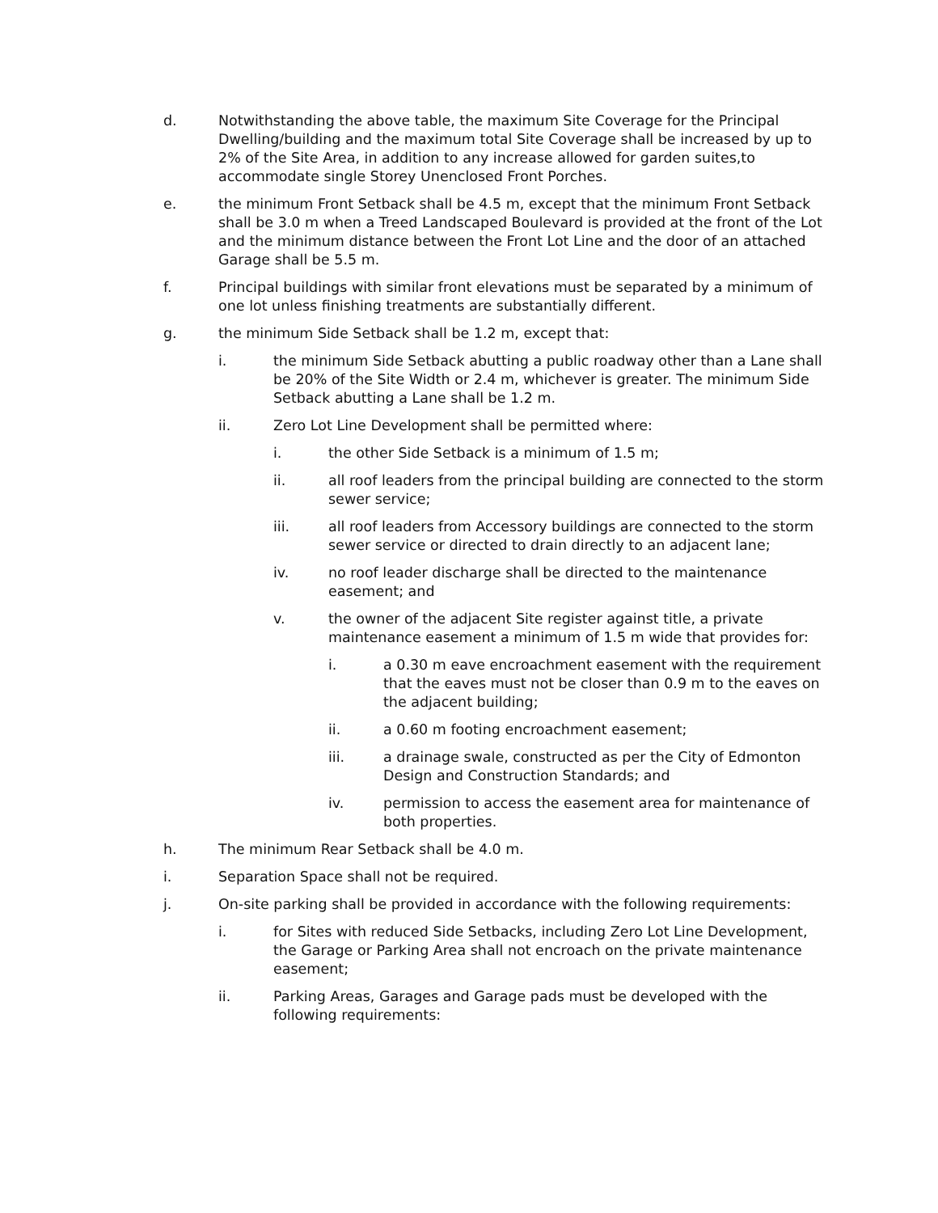d. Notwithstanding the above table, the maximum Site Coverage for the Principal Dwelling/building and the maximum total Site Coverage shall be increased by up to 2% of the Site Area, in addition to any increase allowed for garden suites,to accommodate single Storey Unenclosed Front Porches.
e. the minimum Front Setback shall be 4.5 m, except that the minimum Front Setback shall be 3.0 m when a Treed Landscaped Boulevard is provided at the front of the Lot and the minimum distance between the Front Lot Line and the door of an attached Garage shall be 5.5 m.
f. Principal buildings with similar front elevations must be separated by a minimum of one lot unless finishing treatments are substantially different.
g. the minimum Side Setback shall be 1.2 m, except that:
i. the minimum Side Setback abutting a public roadway other than a Lane shall be 20% of the Site Width or 2.4 m, whichever is greater. The minimum Side Setback abutting a Lane shall be 1.2 m.
ii. Zero Lot Line Development shall be permitted where:
i. the other Side Setback is a minimum of 1.5 m;
ii. all roof leaders from the principal building are connected to the storm sewer service;
iii. all roof leaders from Accessory buildings are connected to the storm sewer service or directed to drain directly to an adjacent lane;
iv. no roof leader discharge shall be directed to the maintenance easement; and
v. the owner of the adjacent Site register against title, a private maintenance easement a minimum of 1.5 m wide that provides for:
i. a 0.30 m eave encroachment easement with the requirement that the eaves must not be closer than 0.9 m to the eaves on the adjacent building;
ii. a 0.60 m footing encroachment easement;
iii. a drainage swale, constructed as per the City of Edmonton Design and Construction Standards; and
iv. permission to access the easement area for maintenance of both properties.
h. The minimum Rear Setback shall be 4.0 m.
i. Separation Space shall not be required.
j. On-site parking shall be provided in accordance with the following requirements:
i. for Sites with reduced Side Setbacks, including Zero Lot Line Development, the Garage or Parking Area shall not encroach on the private maintenance easement;
ii. Parking Areas, Garages and Garage pads must be developed with the following requirements: